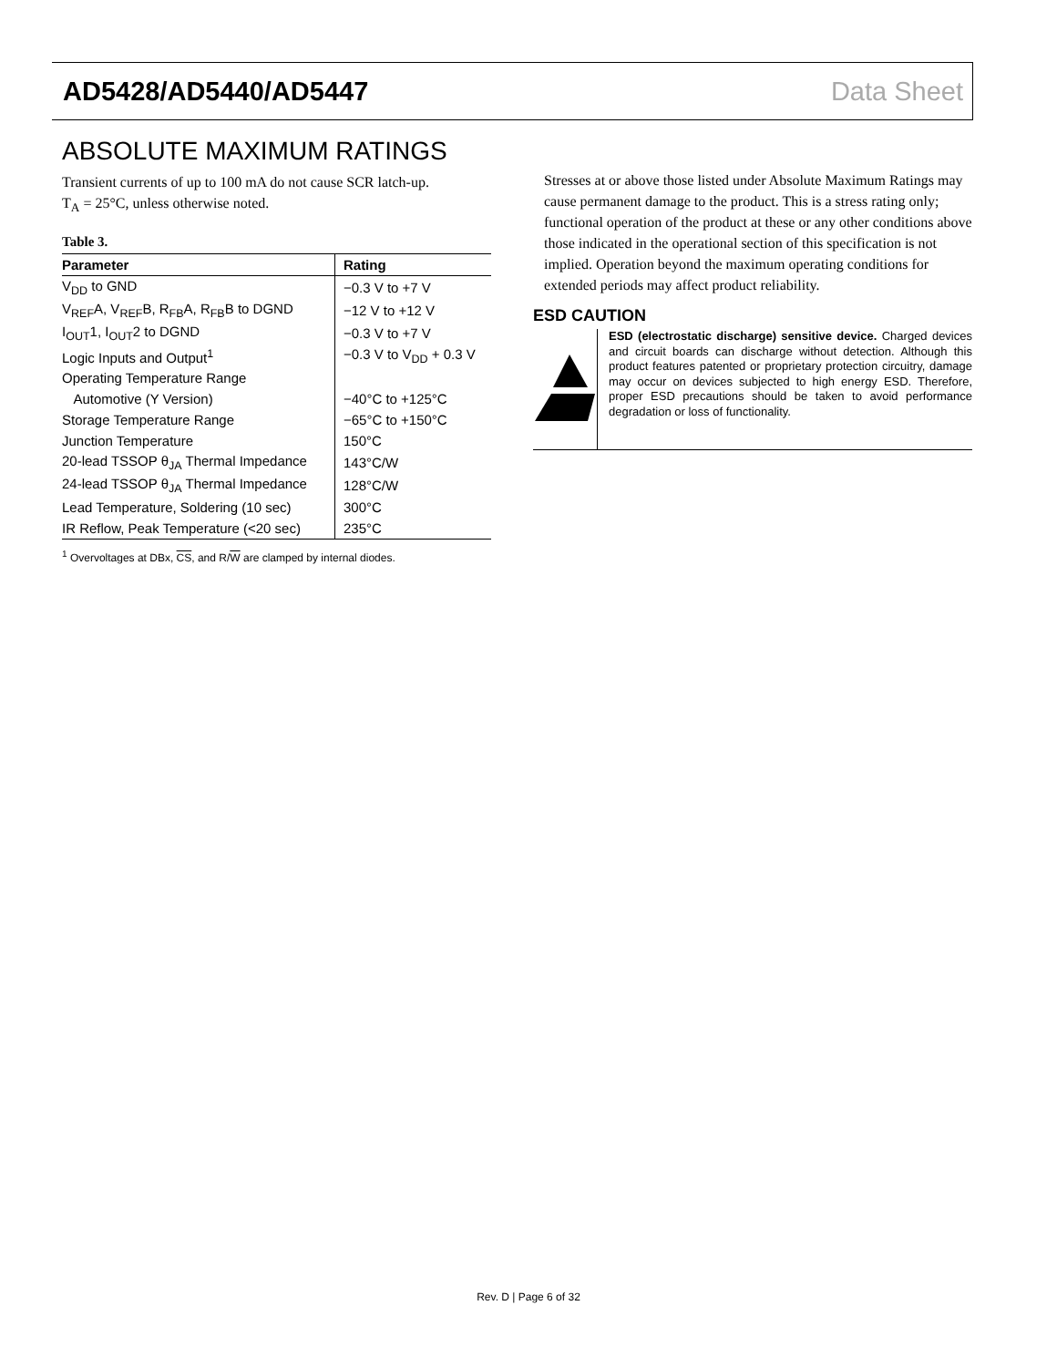AD5428/AD5440/AD5447 Data Sheet
ABSOLUTE MAXIMUM RATINGS
Transient currents of up to 100 mA do not cause SCR latch-up.
T<sub>A</sub> = 25°C, unless otherwise noted.
Table 3.
| Parameter | Rating |
| --- | --- |
| V<sub>DD</sub> to GND | −0.3 V to +7 V |
| V<sub>REF</sub>A, V<sub>REF</sub>B, R<sub>FB</sub>A, R<sub>FB</sub>B to DGND | −12 V to +12 V |
| I<sub>OUT</sub>1, I<sub>OUT</sub>2 to DGND | −0.3 V to +7 V |
| Logic Inputs and Output<sup>1</sup> | −0.3 V to V<sub>DD</sub> + 0.3 V |
| Operating Temperature Range | |
| Automotive (Y Version) | −40°C to +125°C |
| Storage Temperature Range | −65°C to +150°C |
| Junction Temperature | 150°C |
| 20-lead TSSOP θ<sub>JA</sub> Thermal Impedance | 143°C/W |
| 24-lead TSSOP θ<sub>JA</sub> Thermal Impedance | 128°C/W |
| Lead Temperature, Soldering (10 sec) | 300°C |
| IR Reflow, Peak Temperature (<20 sec) | 235°C |
<sup>1</sup> Overvoltages at DBx, CS, and R/W are clamped by internal diodes.
Stresses at or above those listed under Absolute Maximum Ratings may cause permanent damage to the product. This is a stress rating only; functional operation of the product at these or any other conditions above those indicated in the operational section of this specification is not implied. Operation beyond the maximum operating conditions for extended periods may affect product reliability.
ESD CAUTION
ESD (electrostatic discharge) sensitive device. Charged devices and circuit boards can discharge without detection. Although this product features patented or proprietary protection circuitry, damage may occur on devices subjected to high energy ESD. Therefore, proper ESD precautions should be taken to avoid performance degradation or loss of functionality.
Rev. D | Page 6 of 32